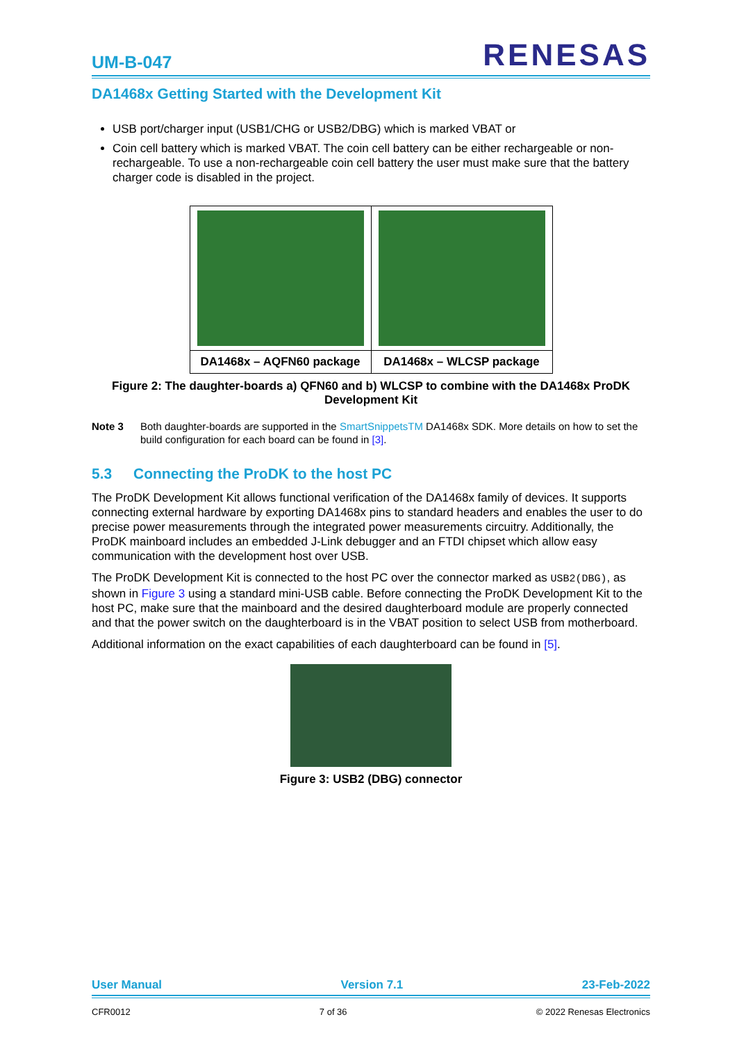UM-B-047
RENESAS
DA1468x Getting Started with the Development Kit
USB port/charger input (USB1/CHG or USB2/DBG) which is marked VBAT or
Coin cell battery which is marked VBAT. The coin cell battery can be either rechargeable or non-rechargeable. To use a non-rechargeable coin cell battery the user must make sure that the battery charger code is disabled in the project.
| DA1468x – AQFN60 package | DA1468x – WLCSP package |
Figure 2: The daughter-boards a) QFN60 and b) WLCSP to combine with the DA1468x ProDK Development Kit
Note 3 Both daughter-boards are supported in the SmartSnippetsTM DA1468x SDK. More details on how to set the build configuration for each board can be found in [3].
5.3 Connecting the ProDK to the host PC
The ProDK Development Kit allows functional verification of the DA1468x family of devices. It supports connecting external hardware by exporting DA1468x pins to standard headers and enables the user to do precise power measurements through the integrated power measurements circuitry. Additionally, the ProDK mainboard includes an embedded J-Link debugger and an FTDI chipset which allow easy communication with the development host over USB.
The ProDK Development Kit is connected to the host PC over the connector marked as USB2(DBG), as shown in Figure 3 using a standard mini-USB cable. Before connecting the ProDK Development Kit to the host PC, make sure that the mainboard and the desired daughterboard module are properly connected and that the power switch on the daughterboard is in the VBAT position to select USB from motherboard.
Additional information on the exact capabilities of each daughterboard can be found in [5].
Figure 3: USB2 (DBG) connector
User Manual Version 7.1 23-Feb-2022
CFR0012 7 of 36 © 2022 Renesas Electronics